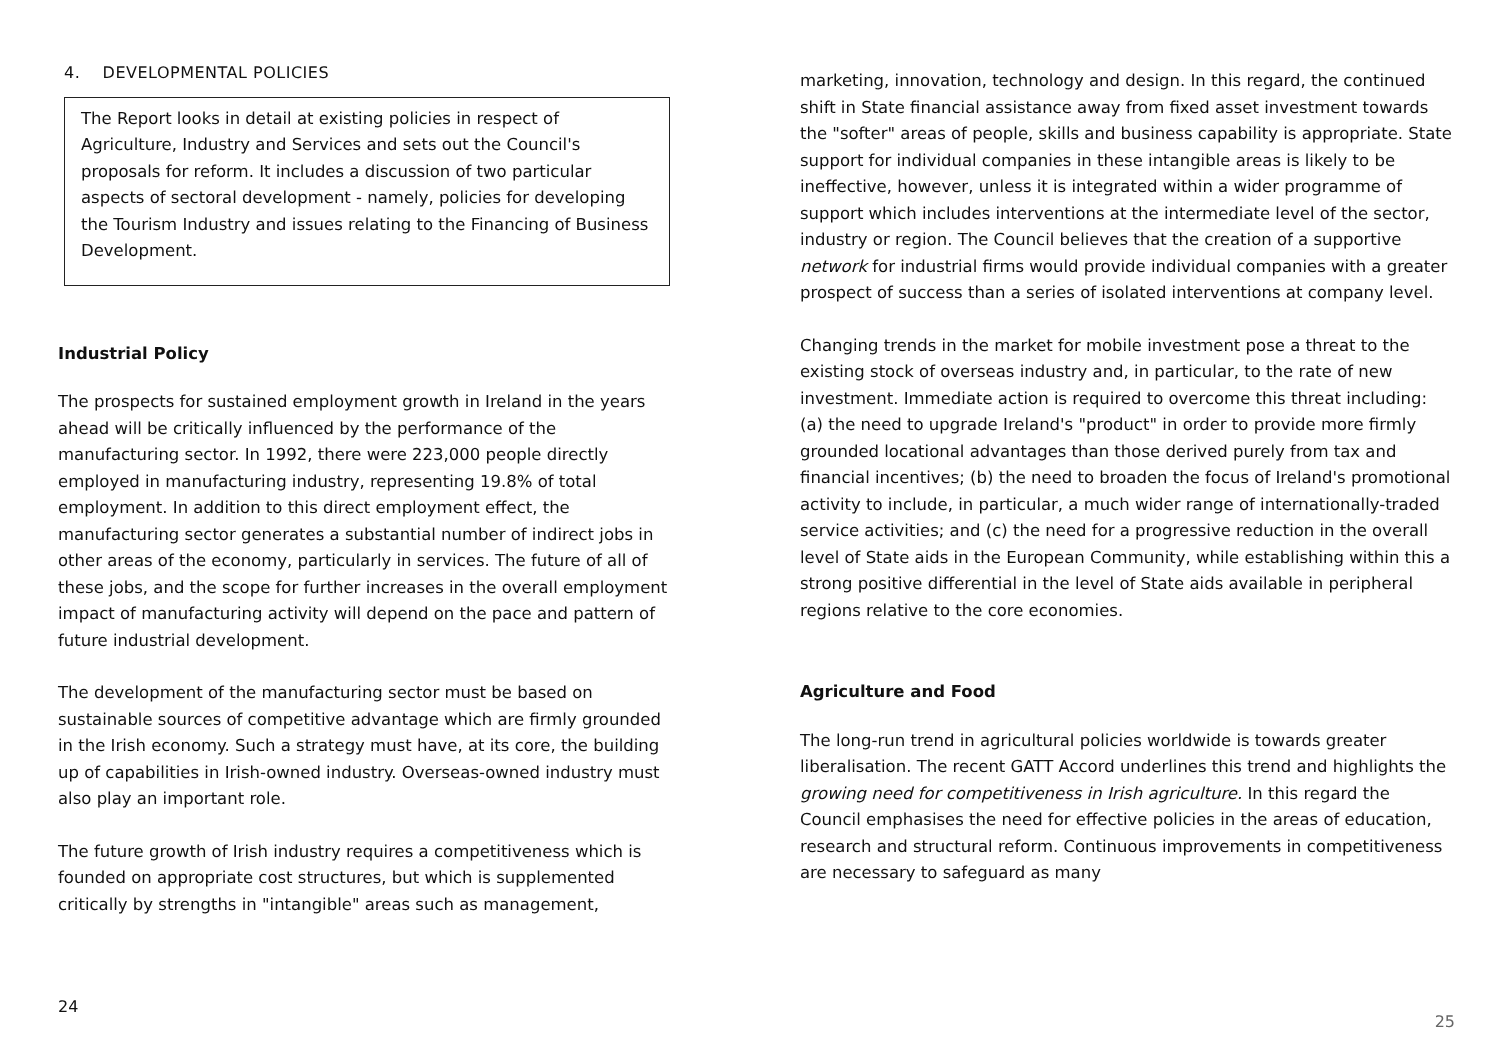4. DEVELOPMENTAL POLICIES
The Report looks in detail at existing policies in respect of Agriculture, Industry and Services and sets out the Council's proposals for reform. It includes a discussion of two particular aspects of sectoral development - namely, policies for developing the Tourism Industry and issues relating to the Financing of Business Development.
Industrial Policy
The prospects for sustained employment growth in Ireland in the years ahead will be critically influenced by the performance of the manufacturing sector. In 1992, there were 223,000 people directly employed in manufacturing industry, representing 19.8% of total employment. In addition to this direct employment effect, the manufacturing sector generates a substantial number of indirect jobs in other areas of the economy, particularly in services. The future of all of these jobs, and the scope for further increases in the overall employment impact of manufacturing activity will depend on the pace and pattern of future industrial development.
The development of the manufacturing sector must be based on sustainable sources of competitive advantage which are firmly grounded in the Irish economy. Such a strategy must have, at its core, the building up of capabilities in Irish-owned industry. Overseas-owned industry must also play an important role.
The future growth of Irish industry requires a competitiveness which is founded on appropriate cost structures, but which is supplemented critically by strengths in "intangible" areas such as management,
24
marketing, innovation, technology and design. In this regard, the continued shift in State financial assistance away from fixed asset investment towards the "softer" areas of people, skills and business capability is appropriate. State support for individual companies in these intangible areas is likely to be ineffective, however, unless it is integrated within a wider programme of support which includes interventions at the intermediate level of the sector, industry or region. The Council believes that the creation of a supportive network for industrial firms would provide individual companies with a greater prospect of success than a series of isolated interventions at company level.
Changing trends in the market for mobile investment pose a threat to the existing stock of overseas industry and, in particular, to the rate of new investment. Immediate action is required to overcome this threat including: (a) the need to upgrade Ireland's "product" in order to provide more firmly grounded locational advantages than those derived purely from tax and financial incentives; (b) the need to broaden the focus of Ireland's promotional activity to include, in particular, a much wider range of internationally-traded service activities; and (c) the need for a progressive reduction in the overall level of State aids in the European Community, while establishing within this a strong positive differential in the level of State aids available in peripheral regions relative to the core economies.
Agriculture and Food
The long-run trend in agricultural policies worldwide is towards greater liberalisation. The recent GATT Accord underlines this trend and highlights the growing need for competitiveness in Irish agriculture. In this regard the Council emphasises the need for effective policies in the areas of education, research and structural reform. Continuous improvements in competitiveness are necessary to safeguard as many
25